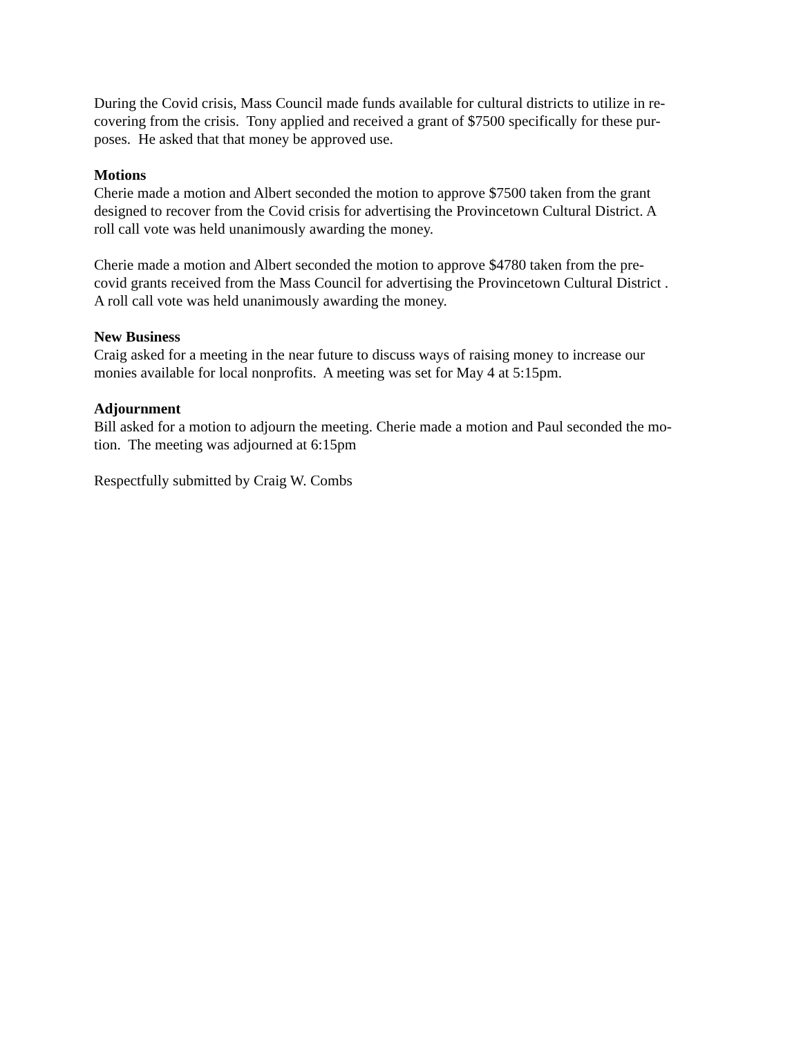During the Covid crisis, Mass Council made funds available for cultural districts to utilize in re-
covering from the crisis. Tony applied and received a grant of $7500 specifically for these pur-
poses. He asked that that money be approved use.
Motions
Cherie made a motion and Albert seconded the motion to approve $7500 taken from the grant
designed to recover from the Covid crisis for advertising the Provincetown Cultural District. A
roll call vote was held unanimously awarding the money.
Cherie made a motion and Albert seconded the motion to approve $4780 taken from the pre-
covid grants received from the Mass Council for advertising the Provincetown Cultural District .
A roll call vote was held unanimously awarding the money.
New Business
Craig asked for a meeting in the near future to discuss ways of raising money to increase our
monies available for local nonprofits. A meeting was set for May 4 at 5:15pm.
Adjournment
Bill asked for a motion to adjourn the meeting. Cherie made a motion and Paul seconded the mo-
tion. The meeting was adjourned at 6:15pm
Respectfully submitted by Craig W. Combs